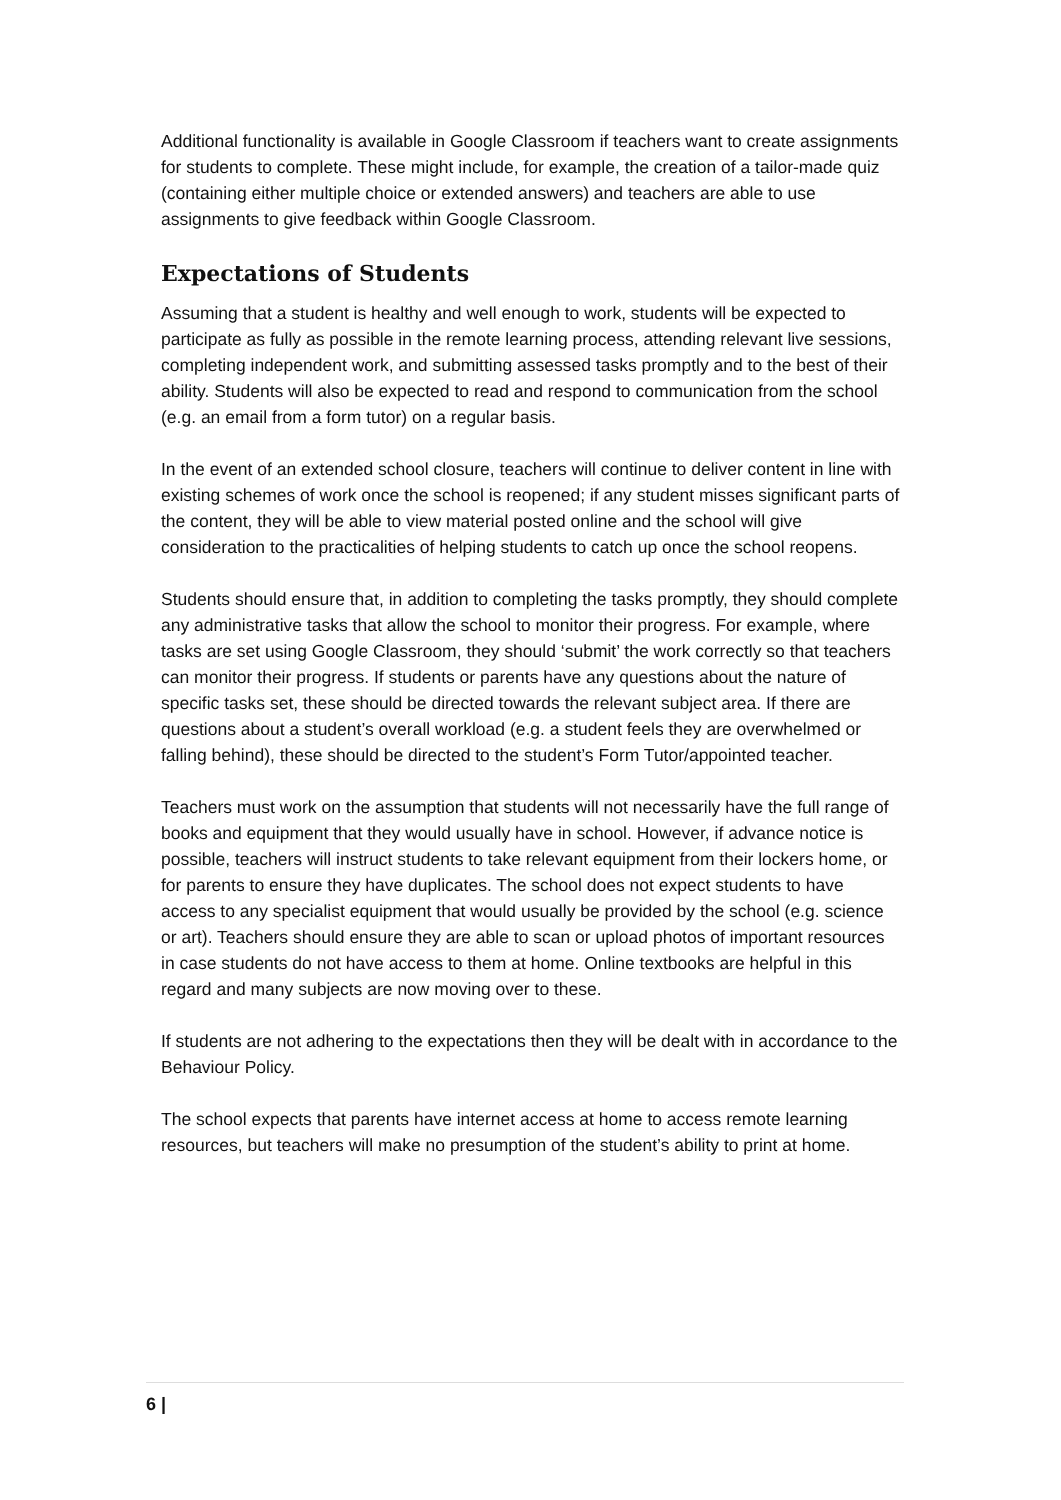Additional functionality is available in Google Classroom if teachers want to create assignments for students to complete. These might include, for example, the creation of a tailor-made quiz (containing either multiple choice or extended answers) and teachers are able to use assignments to give feedback within Google Classroom.
Expectations of Students
Assuming that a student is healthy and well enough to work, students will be expected to participate as fully as possible in the remote learning process, attending relevant live sessions, completing independent work, and submitting assessed tasks promptly and to the best of their ability. Students will also be expected to read and respond to communication from the school (e.g. an email from a form tutor) on a regular basis.
In the event of an extended school closure, teachers will continue to deliver content in line with existing schemes of work once the school is reopened; if any student misses significant parts of the content, they will be able to view material posted online and the school will give consideration to the practicalities of helping students to catch up once the school reopens.
Students should ensure that, in addition to completing the tasks promptly, they should complete any administrative tasks that allow the school to monitor their progress. For example, where tasks are set using Google Classroom, they should ‘submit’ the work correctly so that teachers can monitor their progress. If students or parents have any questions about the nature of specific tasks set, these should be directed towards the relevant subject area. If there are questions about a student’s overall workload (e.g. a student feels they are overwhelmed or falling behind), these should be directed to the student’s Form Tutor/appointed teacher.
Teachers must work on the assumption that students will not necessarily have the full range of books and equipment that they would usually have in school. However, if advance notice is possible, teachers will instruct students to take relevant equipment from their lockers home, or for parents to ensure they have duplicates. The school does not expect students to have access to any specialist equipment that would usually be provided by the school (e.g. science or art). Teachers should ensure they are able to scan or upload photos of important resources in case students do not have access to them at home. Online textbooks are helpful in this regard and many subjects are now moving over to these.
If students are not adhering to the expectations then they will be dealt with in accordance to the Behaviour Policy.
The school expects that parents have internet access at home to access remote learning resources, but teachers will make no presumption of the student’s ability to print at home.
6 |